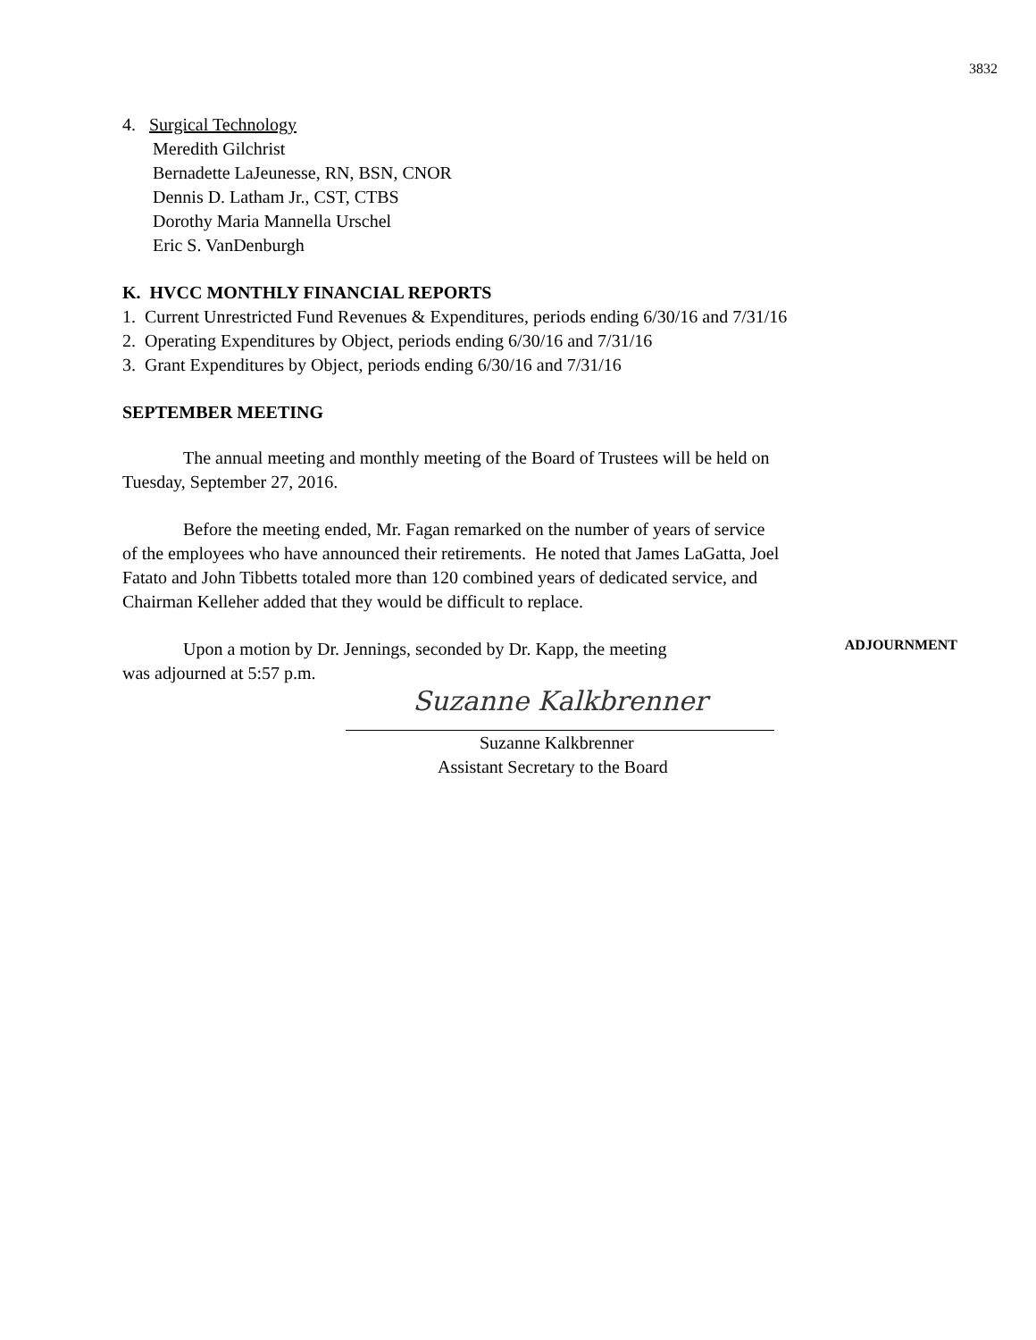3832
4. Surgical Technology
Meredith Gilchrist
Bernadette LaJeunesse, RN, BSN, CNOR
Dennis D. Latham Jr., CST, CTBS
Dorothy Maria Mannella Urschel
Eric S. VanDenburgh
K. HVCC MONTHLY FINANCIAL REPORTS
1. Current Unrestricted Fund Revenues & Expenditures, periods ending 6/30/16 and 7/31/16
2. Operating Expenditures by Object, periods ending 6/30/16 and 7/31/16
3. Grant Expenditures by Object, periods ending 6/30/16 and 7/31/16
SEPTEMBER MEETING
The annual meeting and monthly meeting of the Board of Trustees will be held on
Tuesday, September 27, 2016.
Before the meeting ended, Mr. Fagan remarked on the number of years of service
of the employees who have announced their retirements. He noted that James LaGatta, Joel
Fatato and John Tibbetts totaled more than 120 combined years of dedicated service, and
Chairman Kelleher added that they would be difficult to replace.
Upon a motion by Dr. Jennings, seconded by Dr. Kapp, the meeting
ADJOURNMENT
was adjourned at 5:57 p.m.
Suzanne Kalkbrenner
Suzanne Kalkbrenner
Assistant Secretary to the Board